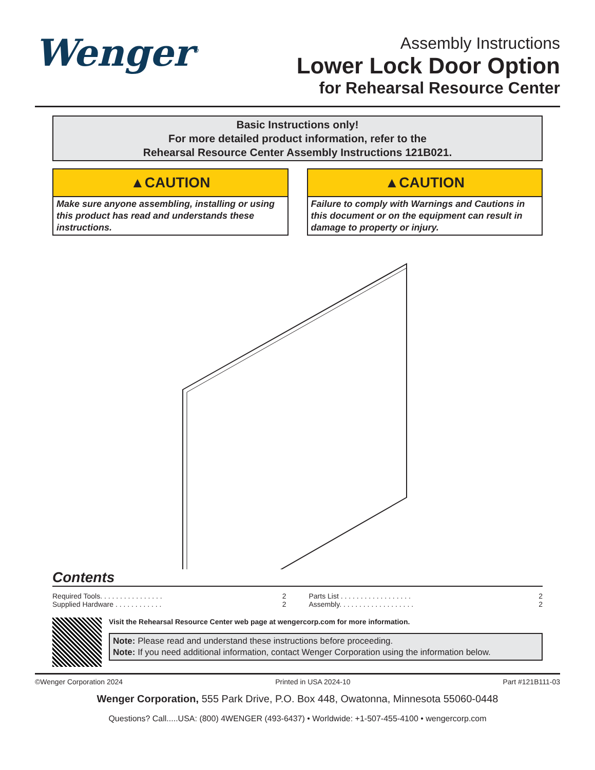Wenger<sup>®</sup>
Assembly Instructions
Lower Lock Door Option
for Rehearsal Resource Center
Basic Instructions only!
For more detailed product information, refer to the
Rehearsal Resource Center Assembly Instructions 121B021.
▲CAUTION
Make sure anyone assembling, installing or using this product has read and understands these instructions.
▲CAUTION
Failure to comply with Warnings and Cautions in this document or on the equipment can result in damage to property or injury.
Contents
Required Tools. . . . . . . . . . . . . . . . 2
Supplied Hardware . . . . . . . . . . . . 2
Parts List . . . . . . . . . . . . . . . . . . 2
Assembly. . . . . . . . . . . . . . . . . . . 2
Visit the Rehearsal Resource Center web page at wengercorp.com for more information.
Note: Please read and understand these instructions before proceeding.
Note: If you need additional information, contact Wenger Corporation using the information below.
©Wenger Corporation 2024 Printed in USA 2024-10 Part #121B111-03
Wenger Corporation, 555 Park Drive, P.O. Box 448, Owatonna, Minnesota 55060-0448
Questions? Call.....USA: (800) 4WENGER (493-6437) • Worldwide: +1-507-455-4100 • wengercorp.com